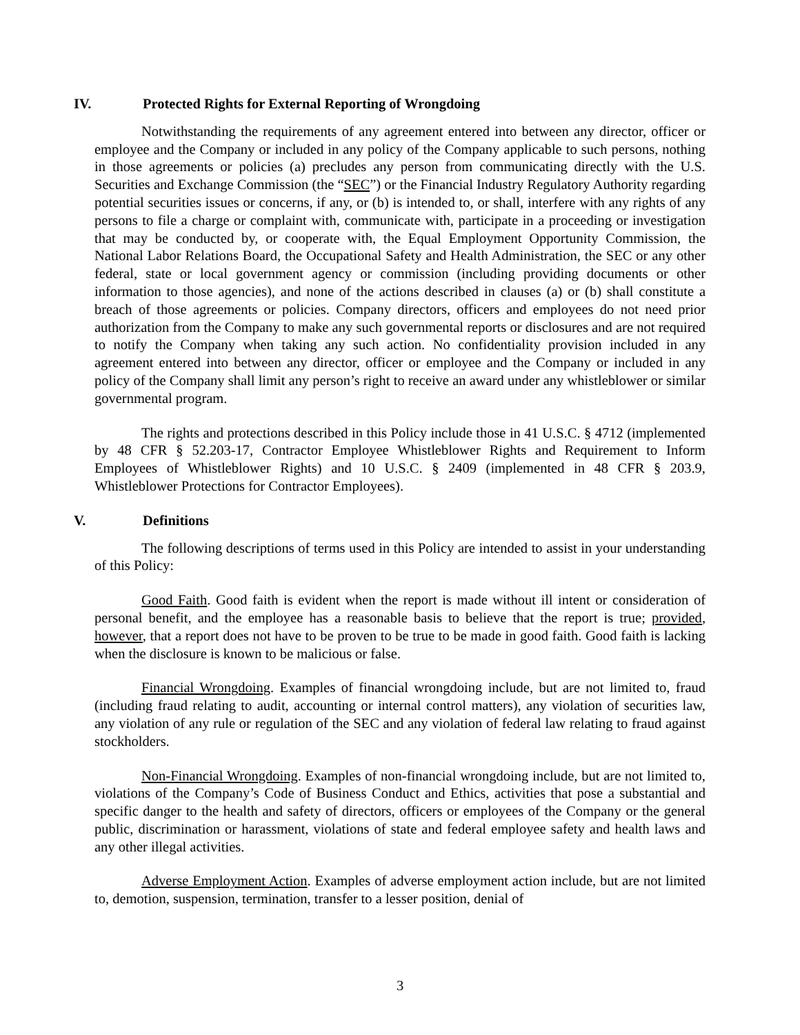IV. Protected Rights for External Reporting of Wrongdoing
Notwithstanding the requirements of any agreement entered into between any director, officer or employee and the Company or included in any policy of the Company applicable to such persons, nothing in those agreements or policies (a) precludes any person from communicating directly with the U.S. Securities and Exchange Commission (the “SEC”) or the Financial Industry Regulatory Authority regarding potential securities issues or concerns, if any, or (b) is intended to, or shall, interfere with any rights of any persons to file a charge or complaint with, communicate with, participate in a proceeding or investigation that may be conducted by, or cooperate with, the Equal Employment Opportunity Commission, the National Labor Relations Board, the Occupational Safety and Health Administration, the SEC or any other federal, state or local government agency or commission (including providing documents or other information to those agencies), and none of the actions described in clauses (a) or (b) shall constitute a breach of those agreements or policies. Company directors, officers and employees do not need prior authorization from the Company to make any such governmental reports or disclosures and are not required to notify the Company when taking any such action. No confidentiality provision included in any agreement entered into between any director, officer or employee and the Company or included in any policy of the Company shall limit any person’s right to receive an award under any whistleblower or similar governmental program.
The rights and protections described in this Policy include those in 41 U.S.C. § 4712 (implemented by 48 CFR § 52.203-17, Contractor Employee Whistleblower Rights and Requirement to Inform Employees of Whistleblower Rights) and 10 U.S.C. § 2409 (implemented in 48 CFR § 203.9, Whistleblower Protections for Contractor Employees).
V. Definitions
The following descriptions of terms used in this Policy are intended to assist in your understanding of this Policy:
Good Faith. Good faith is evident when the report is made without ill intent or consideration of personal benefit, and the employee has a reasonable basis to believe that the report is true; provided, however, that a report does not have to be proven to be true to be made in good faith. Good faith is lacking when the disclosure is known to be malicious or false.
Financial Wrongdoing. Examples of financial wrongdoing include, but are not limited to, fraud (including fraud relating to audit, accounting or internal control matters), any violation of securities law, any violation of any rule or regulation of the SEC and any violation of federal law relating to fraud against stockholders.
Non-Financial Wrongdoing. Examples of non-financial wrongdoing include, but are not limited to, violations of the Company’s Code of Business Conduct and Ethics, activities that pose a substantial and specific danger to the health and safety of directors, officers or employees of the Company or the general public, discrimination or harassment, violations of state and federal employee safety and health laws and any other illegal activities.
Adverse Employment Action. Examples of adverse employment action include, but are not limited to, demotion, suspension, termination, transfer to a lesser position, denial of
3